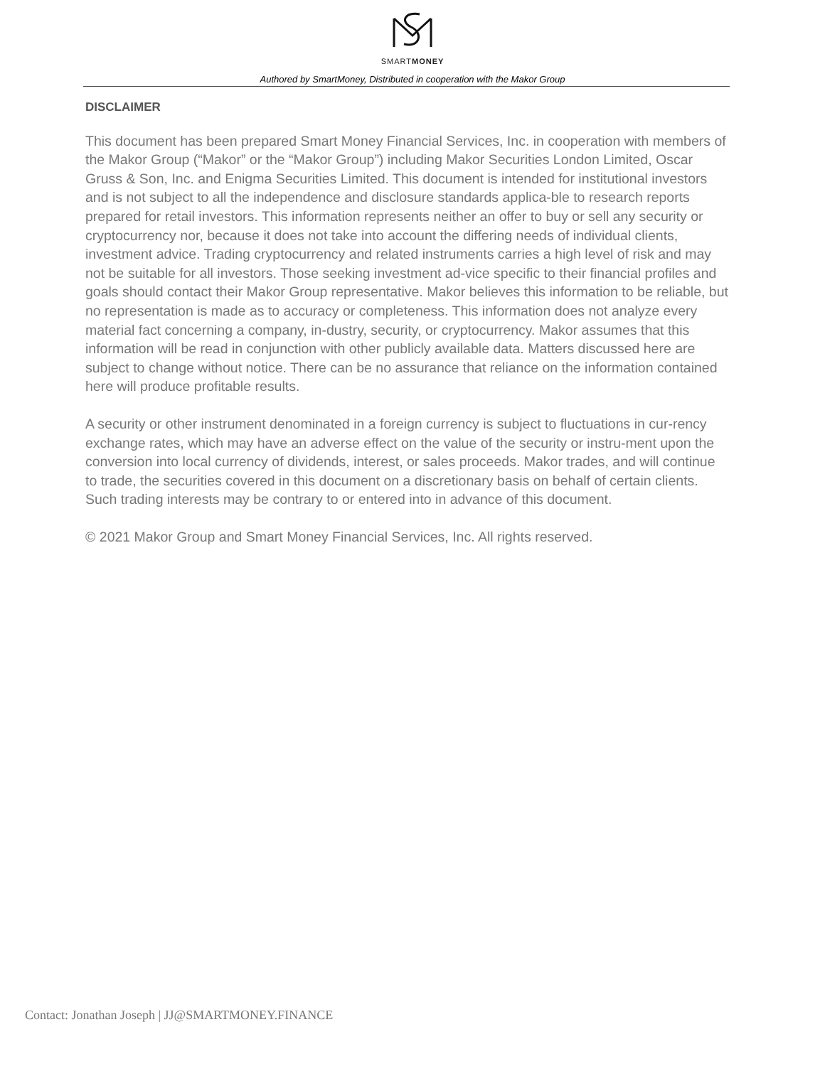SMARTMONEY
Authored by SmartMoney, Distributed in cooperation with the Makor Group
DISCLAIMER
This document has been prepared Smart Money Financial Services, Inc. in cooperation with members of the Makor Group (“Makor” or the “Makor Group”) including Makor Securities London Limited, Oscar Gruss & Son, Inc. and Enigma Securities Limited. This document is intended for institutional investors and is not subject to all the independence and disclosure standards applica-ble to research reports prepared for retail investors. This information represents neither an offer to buy or sell any security or cryptocurrency nor, because it does not take into account the differing needs of individual clients, investment advice. Trading cryptocurrency and related instruments carries a high level of risk and may not be suitable for all investors. Those seeking investment ad-vice specific to their financial profiles and goals should contact their Makor Group representative. Makor believes this information to be reliable, but no representation is made as to accuracy or completeness. This information does not analyze every material fact concerning a company, in-dustry, security, or cryptocurrency. Makor assumes that this information will be read in conjunction with other publicly available data. Matters discussed here are subject to change without notice. There can be no assurance that reliance on the information contained here will produce profitable results.
A security or other instrument denominated in a foreign currency is subject to fluctuations in cur-rency exchange rates, which may have an adverse effect on the value of the security or instru-ment upon the conversion into local currency of dividends, interest, or sales proceeds. Makor trades, and will continue to trade, the securities covered in this document on a discretionary basis on behalf of certain clients. Such trading interests may be contrary to or entered into in advance of this document.
© 2021 Makor Group and Smart Money Financial Services, Inc. All rights reserved.
Contact: Jonathan Joseph | JJ@SMARTMONEY.FINANCE